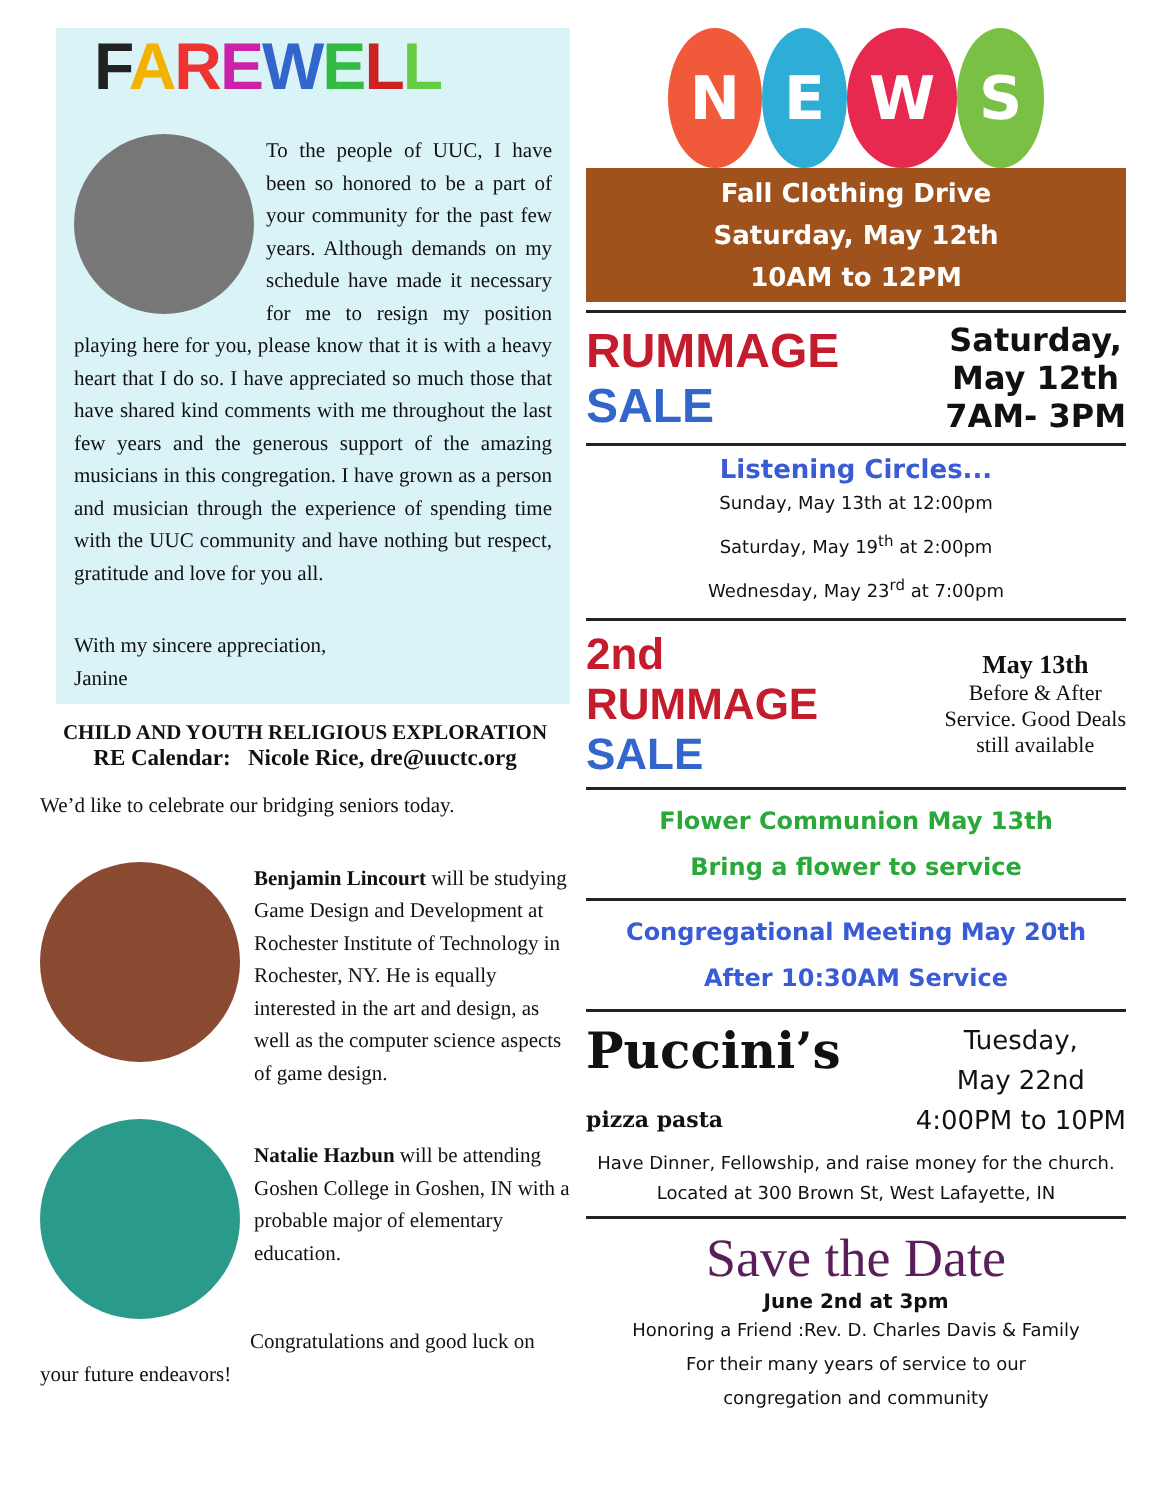FAREWELL
To the people of UUC, I have been so honored to be a part of your community for the past few years. Although demands on my schedule have made it necessary for me to resign my position playing here for you, please know that it is with a heavy heart that I do so. I have appreciated so much those that have shared kind comments with me throughout the last few years and the generous support of the amazing musicians in this congregation. I have grown as a person and musician through the experience of spending time with the UUC community and have nothing but respect, gratitude and love for you all.
With my sincere appreciation,
Janine
CHILD AND YOUTH RELIGIOUS EXPLORATION
RE Calendar: Nicole Rice, dre@uuctc.org
We’d like to celebrate our bridging seniors today.
Benjamin Lincourt will be studying Game Design and Development at Rochester Institute of Technology in Rochester, NY. He is equally interested in the art and design, as well as the computer science aspects of game design.
Natalie Hazbun will be attending Goshen College in Goshen, IN with a probable major of elementary education.
Congratulations and good luck on your future endeavors!
NEWS
Fall Clothing Drive
Saturday, May 12th
10AM to 12PM
RUMMAGE
SALE
Saturday,
May 12th
7AM- 3PM
Listening Circles...
Sunday, May 13th at 12:00pm
Saturday, May 19<sup>th</sup> at 2:00pm
Wednesday, May 23<sup>rd</sup> at 7:00pm
2nd
RUMMAGE
SALE
May 13th
Before & After
Service. Good Deals
still available
Flower Communion May 13th
Bring a flower to service
Congregational Meeting May 20th
After 10:30AM Service
Puccini’s
pizza pasta
Tuesday,
May 22nd
4:00PM to 10PM
Have Dinner, Fellowship, and raise money for the church. Located at 300 Brown St, West Lafayette, IN
Save the Date
June 2nd at 3pm
Honoring a Friend :Rev. D. Charles Davis & Family
For their many years of service to our
congregation and community